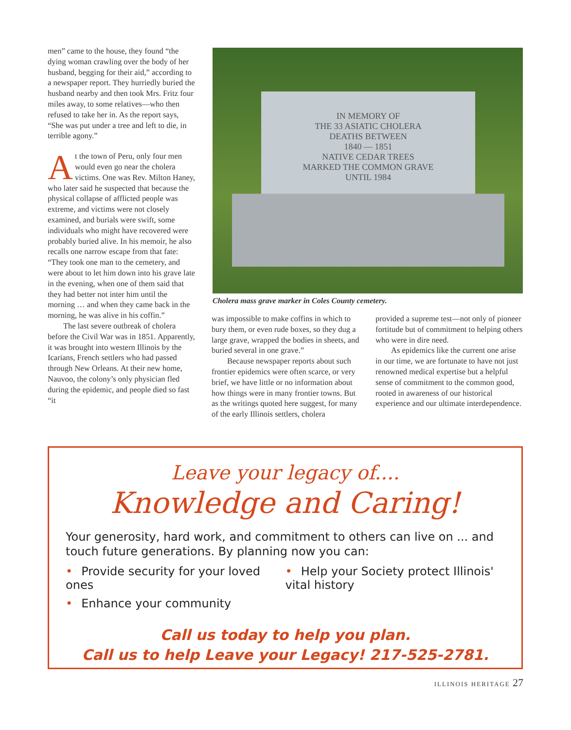men” came to the house, they found “the dying woman crawling over the body of her husband, begging for their aid,” according to a newspaper report. They hurriedly buried the husband nearby and then took Mrs. Fritz four miles away, to some relatives—who then refused to take her in. As the report says, “She was put under a tree and left to die, in terrible agony.”
At the town of Peru, only four men would even go near the cholera victims. One was Rev. Milton Haney, who later said he suspected that because the physical collapse of afflicted people was extreme, and victims were not closely examined, and burials were swift, some individuals who might have recovered were probably buried alive. In his memoir, he also recalls one narrow escape from that fate: “They took one man to the cemetery, and were about to let him down into his grave late in the evening, when one of them said that they had better not inter him until the morning … and when they came back in the morning, he was alive in his coffin.”
The last severe outbreak of cholera before the Civil War was in 1851. Apparently, it was brought into western Illinois by the Icarians, French settlers who had passed through New Orleans. At their new home, Nauvoo, the colony’s only physician fled during the epidemic, and people died so fast “it
IN MEMORY OF
THE 33 ASIATIC CHOLERA
DEATHS BETWEEN
1840 — 1851
NATIVE CEDAR TREES
MARKED THE COMMON GRAVE
UNTIL 1984
Cholera mass grave marker in Coles County cemetery.
was impossible to make coffins in which to bury them, or even rude boxes, so they dug a large grave, wrapped the bodies in sheets, and buried several in one grave.”
Because newspaper reports about such frontier epidemics were often scarce, or very brief, we have little or no information about how things were in many frontier towns. But as the writings quoted here suggest, for many of the early Illinois settlers, cholera
provided a supreme test—not only of pioneer fortitude but of commitment to helping others who were in dire need.
As epidemics like the current one arise in our time, we are fortunate to have not just renowned medical expertise but a helpful sense of commitment to the common good, rooted in awareness of our historical experience and our ultimate interdependence.
Leave your legacy of....
Knowledge and Caring!
Your generosity, hard work, and commitment to others can live on ... and touch future generations. By planning now you can:
• Provide security for your loved ones
• Enhance your community
• Help your Society protect Illinois' vital history
Call us today to help you plan.
Call us to help Leave your Legacy! 217-525-2781.
ILLINOIS HERITAGE 27